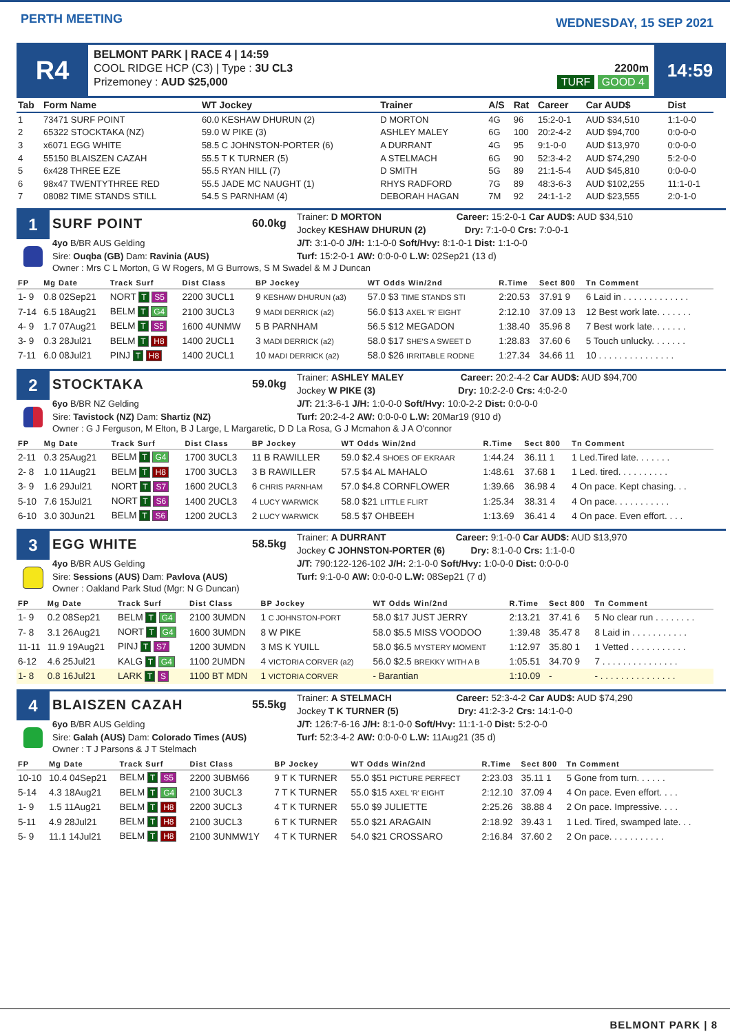PERTH MEETING
WEDNESDAY, 15 SEP 2021
R4
BELMONT PARK | RACE 4 | 14:59
COOL RIDGE HCP (C3) | Type : 3U CL3
Prizemoney : AUD $25,000
2200m
TURF GOOD 4
14:59
| Tab | Form Name | WT Jockey | Trainer | A/S | Rat | Career | Car AUD$ | Dist |
| --- | --- | --- | --- | --- | --- | --- | --- | --- |
| 1 | 73471 SURF POINT | 60.0 KESHAW DHURUN (2) | D MORTON | 4G | 96 | 15:2-0-1 | AUD $34,510 | 1:1-0-0 |
| 2 | 65322 STOCKTAKA (NZ) | 59.0 W PIKE (3) | ASHLEY MALEY | 6G | 100 | 20:2-4-2 | AUD $94,700 | 0:0-0-0 |
| 3 | x6071 EGG WHITE | 58.5 C JOHNSTON-PORTER (6) | A DURRANT | 4G | 95 | 9:1-0-0 | AUD $13,970 | 0:0-0-0 |
| 4 | 55150 BLAISZEN CAZAH | 55.5 T K TURNER (5) | A STELMACH | 6G | 90 | 52:3-4-2 | AUD $74,290 | 5:2-0-0 |
| 5 | 6x428 THREE EZE | 55.5 RYAN HILL (7) | D SMITH | 5G | 89 | 21:1-5-4 | AUD $45,810 | 0:0-0-0 |
| 6 | 98x47 TWENTYTHREE RED | 55.5 JADE MC NAUGHT (1) | RHYS RADFORD | 7G | 89 | 48:3-6-3 | AUD $102,255 | 11:1-0-1 |
| 7 | 08082 TIME STANDS STILL | 54.5 S PARNHAM (4) | DEBORAH HAGAN | 7M | 92 | 24:1-1-2 | AUD $23,555 | 2:0-1-0 |
1
SURF POINT
60.0kg
Trainer: D MORTON Career: 15:2-0-1 Car AUD$: AUD $34,510
Jockey KESHAW DHURUN (2) Dry: 7:1-0-0 Crs: 7:0-0-1
4yo B/BR AUS Gelding
Sire: Ouqba (GB) Dam: Ravinia (AUS)
J/T: 3:1-0-0 J/H: 1:1-0-0 Soft/Hvy: 8:1-0-1 Dist: 1:1-0-0
Turf: 15:2-0-1 AW: 0:0-0-0 L.W: 02Sep21 (13 d)
Owner : Mrs C L Morton, G W Rogers, M G Burrows, S M Swadel & M J Duncan
| FP | Mg Date | Track Surf | Dist Class | BP Jockey | WT Odds Win/2nd | R.Time | Sect 800 | Tn Comment |
| --- | --- | --- | --- | --- | --- | --- | --- | --- |
| 1- 9 | 0.8 02Sep21 | NORT T S5 | 2200 3UCL1 | 9 KESHAW DHURUN (a3) | 57.0 $3 TIME STANDS STI | 2:20.53 | 37.91 9 | 6 Laid in . . . . . . . . . . . . . |
| 7-14 | 6.5 18Aug21 | BELM T G4 | 2100 3UCL3 | 9 MADI DERRICK (a2) | 56.0 $13 AXEL 'R' EIGHT | 2:12.10 | 37.09 13 | 12 Best work late. . . . . . . |
| 4- 9 | 1.7 07Aug21 | BELM T S5 | 1600 4UNMW | 5 B PARNHAM | 56.5 $12 MEGADON | 1:38.40 | 35.96 8 | 7 Best work late. . . . . . . |
| 3- 9 | 0.3 28Jul21 | BELM T H8 | 1400 2UCL1 | 3 MADI DERRICK (a2) | 58.0 $17 SHE'S A SWEET D | 1:28.83 | 37.60 6 | 5 Touch unlucky. . . . . . . |
| 7-11 | 6.0 08Jul21 | PINJ T H8 | 1400 2UCL1 | 10 MADI DERRICK (a2) | 58.0 $26 IRRITABLE RODNE | 1:27.34 | 34.66 11 | 10 . . . . . . . . . . . . . . . |
2
STOCKTAKA
59.0kg
Trainer: ASHLEY MALEY Career: 20:2-4-2 Car AUD$: AUD $94,700
Jockey W PIKE (3) Dry: 10:2-2-0 Crs: 4:0-2-0
6yo B/BR NZ Gelding
Sire: Tavistock (NZ) Dam: Shartiz (NZ)
J/T: 21:3-6-1 J/H: 1:0-0-0 Soft/Hvy: 10:0-2-2 Dist: 0:0-0-0
Turf: 20:2-4-2 AW: 0:0-0-0 L.W: 20Mar19 (910 d)
Owner : G J Ferguson, M Elton, B J Large, L Margaretic, D D La Rosa, G J Mcmahon & J A O'connor
| FP | Mg Date | Track Surf | Dist Class | BP Jockey | WT Odds Win/2nd | R.Time | Sect 800 | Tn Comment |
| --- | --- | --- | --- | --- | --- | --- | --- | --- |
| 2-11 | 0.3 25Aug21 | BELM T G4 | 1700 3UCL3 | 11 B RAWILLER | 59.0 $2.4 SHOES OF EKRAAR | 1:44.24 | 36.11 1 | 1 Led.Tired late. . . . . . . |
| 2- 8 | 1.0 11Aug21 | BELM T H8 | 1700 3UCL3 | 3 B RAWILLER | 57.5 $4 AL MAHALO | 1:48.61 | 37.68 1 | 1 Led. tired. . . . . . . . . . |
| 3- 9 | 1.6 29Jul21 | NORT T S7 | 1600 2UCL3 | 6 CHRIS PARNHAM | 57.0 $4.8 CORNFLOWER | 1:39.66 | 36.98 4 | 4 On pace. Kept chasing. . . |
| 5-10 | 7.6 15Jul21 | NORT T S6 | 1400 2UCL3 | 4 LUCY WARWICK | 58.0 $21 LITTLE FLIRT | 1:25.34 | 38.31 4 | 4 On pace. . . . . . . . . . . |
| 6-10 | 3.0 30Jun21 | BELM T S6 | 1200 2UCL3 | 2 LUCY WARWICK | 58.5 $7 OHBEEH | 1:13.69 | 36.41 4 | 4 On pace. Even effort. . . . |
3
EGG WHITE
58.5kg
Trainer: A DURRANT Career: 9:1-0-0 Car AUD$: AUD $13,970
Jockey C JOHNSTON-PORTER (6) Dry: 8:1-0-0 Crs: 1:1-0-0
4yo B/BR AUS Gelding
Sire: Sessions (AUS) Dam: Pavlova (AUS)
J/T: 790:122-126-102 J/H: 2:1-0-0 Soft/Hvy: 1:0-0-0 Dist: 0:0-0-0
Turf: 9:1-0-0 AW: 0:0-0-0 L.W: 08Sep21 (7 d)
Owner : Oakland Park Stud (Mgr: N G Duncan)
| FP | Mg Date | Track Surf | Dist Class | BP Jockey | WT Odds Win/2nd | R.Time | Sect 800 | Tn Comment |
| --- | --- | --- | --- | --- | --- | --- | --- | --- |
| 1- 9 | 0.2 08Sep21 | BELM T G4 | 2100 3UMDN | 1 C JOHNSTON-PORT | 58.0 $17 JUST JERRY | 2:13.21 | 37.41 6 | 5 No clear run . . . . . . . . |
| 7- 8 | 3.1 26Aug21 | NORT T G4 | 1600 3UMDN | 8 W PIKE | 58.0 $5.5 MISS VOODOO | 1:39.48 | 35.47 8 | 8 Laid in . . . . . . . . . . . |
| 11-11 | 11.9 19Aug21 | PINJ T S7 | 1200 3UMDN | 3 MS K YUILL | 58.0 $6.5 MYSTERY MOMENT | 1:12.97 | 35.80 1 | 1 Vetted . . . . . . . . . . . |
| 6-12 | 4.6 25Jul21 | KALG T G4 | 1100 2UMDN | 4 VICTORIA CORVER (a2) | 56.0 $2.5 BREKKY WITH A B | 1:05.51 | 34.70 9 | 7 . . . . . . . . . . . . . . . |
| 1- 8 | 0.8 16Jul21 | LARK T S | 1100 BT MDN | 1 VICTORIA CORVER | - Barantian | 1:10.09 | - | - . . . . . . . . . . . . . . . |
4
BLAISZEN CAZAH
55.5kg
Trainer: A STELMACH Career: 52:3-4-2 Car AUD$: AUD $74,290
Jockey T K TURNER (5) Dry: 41:2-3-2 Crs: 14:1-0-0
6yo B/BR AUS Gelding
Sire: Galah (AUS) Dam: Colorado Times (AUS)
J/T: 126:7-6-16 J/H: 8:1-0-0 Soft/Hvy: 11:1-1-0 Dist: 5:2-0-0
Turf: 52:3-4-2 AW: 0:0-0-0 L.W: 11Aug21 (35 d)
Owner : T J Parsons & J T Stelmach
| FP | Mg Date | Track Surf | Dist Class | BP Jockey | WT Odds Win/2nd | R.Time | Sect 800 | Tn Comment |
| --- | --- | --- | --- | --- | --- | --- | --- | --- |
| 10-10 | 10.4 04Sep21 | BELM T S5 | 2200 3UBM66 | 9 T K TURNER | 55.0 $51 PICTURE PERFECT | 2:23.03 | 35.11 1 | 5 Gone from turn. . . . . . |
| 5-14 | 4.3 18Aug21 | BELM T G4 | 2100 3UCL3 | 7 T K TURNER | 55.0 $15 AXEL 'R' EIGHT | 2:12.10 | 37.09 4 | 4 On pace. Even effort. . . . |
| 1- 9 | 1.5 11Aug21 | BELM T H8 | 2200 3UCL3 | 4 T K TURNER | 55.0 $9 JULIETTE | 2:25.26 | 38.88 4 | 2 On pace. Impressive. . . . |
| 5-11 | 4.9 28Jul21 | BELM T H8 | 2100 3UCL3 | 6 T K TURNER | 55.0 $21 ARAGAIN | 2:18.92 | 39.43 1 | 1 Led. Tired, swamped late. . . |
| 5- 9 | 11.1 14Jul21 | BELM T H8 | 2100 3UNMW1Y | 4 T K TURNER | 54.0 $21 CROSSARO | 2:16.84 | 37.60 2 | 2 On pace. . . . . . . . . . . |
BELMONT PARK | 8